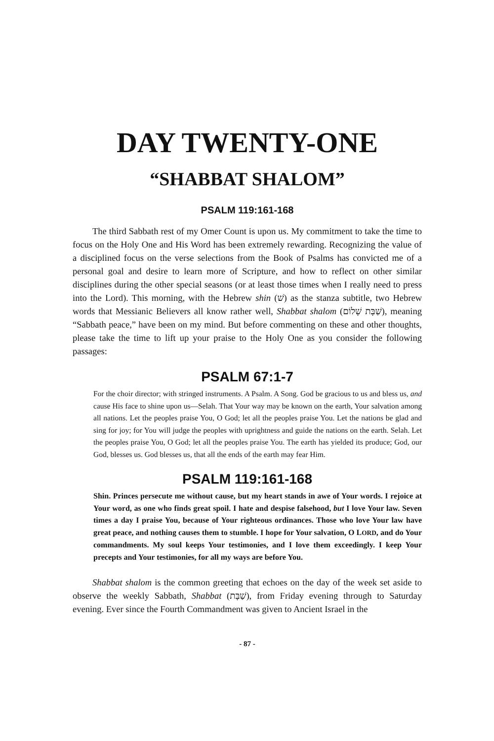DAY TWENTY-ONE
“SHABBAT SHALOM”
PSALM 119:161-168
The third Sabbath rest of my Omer Count is upon us. My commitment to take the time to focus on the Holy One and His Word has been extremely rewarding. Recognizing the value of a disciplined focus on the verse selections from the Book of Psalms has convicted me of a personal goal and desire to learn more of Scripture, and how to reflect on other similar disciplines during the other special seasons (or at least those times when I really need to press into the Lord). This morning, with the Hebrew shin (שׁ) as the stanza subtitle, two Hebrew words that Messianic Believers all know rather well, Shabbat shalom (שַׁבָּת שָׁלוֹם), meaning “Sabbath peace,” have been on my mind. But before commenting on these and other thoughts, please take the time to lift up your praise to the Holy One as you consider the following passages:
PSALM 67:1-7
For the choir director; with stringed instruments. A Psalm. A Song. God be gracious to us and bless us, and cause His face to shine upon us—Selah. That Your way may be known on the earth, Your salvation among all nations. Let the peoples praise You, O God; let all the peoples praise You. Let the nations be glad and sing for joy; for You will judge the peoples with uprightness and guide the nations on the earth. Selah. Let the peoples praise You, O God; let all the peoples praise You. The earth has yielded its produce; God, our God, blesses us. God blesses us, that all the ends of the earth may fear Him.
PSALM 119:161-168
Shin. Princes persecute me without cause, but my heart stands in awe of Your words. I rejoice at Your word, as one who finds great spoil. I hate and despise falsehood, but I love Your law. Seven times a day I praise You, because of Your righteous ordinances. Those who love Your law have great peace, and nothing causes them to stumble. I hope for Your salvation, O LORD, and do Your commandments. My soul keeps Your testimonies, and I love them exceedingly. I keep Your precepts and Your testimonies, for all my ways are before You.
Shabbat shalom is the common greeting that echoes on the day of the week set aside to observe the weekly Sabbath, Shabbat (שַׁבָּת), from Friday evening through to Saturday evening. Ever since the Fourth Commandment was given to Ancient Israel in the
- 87 -